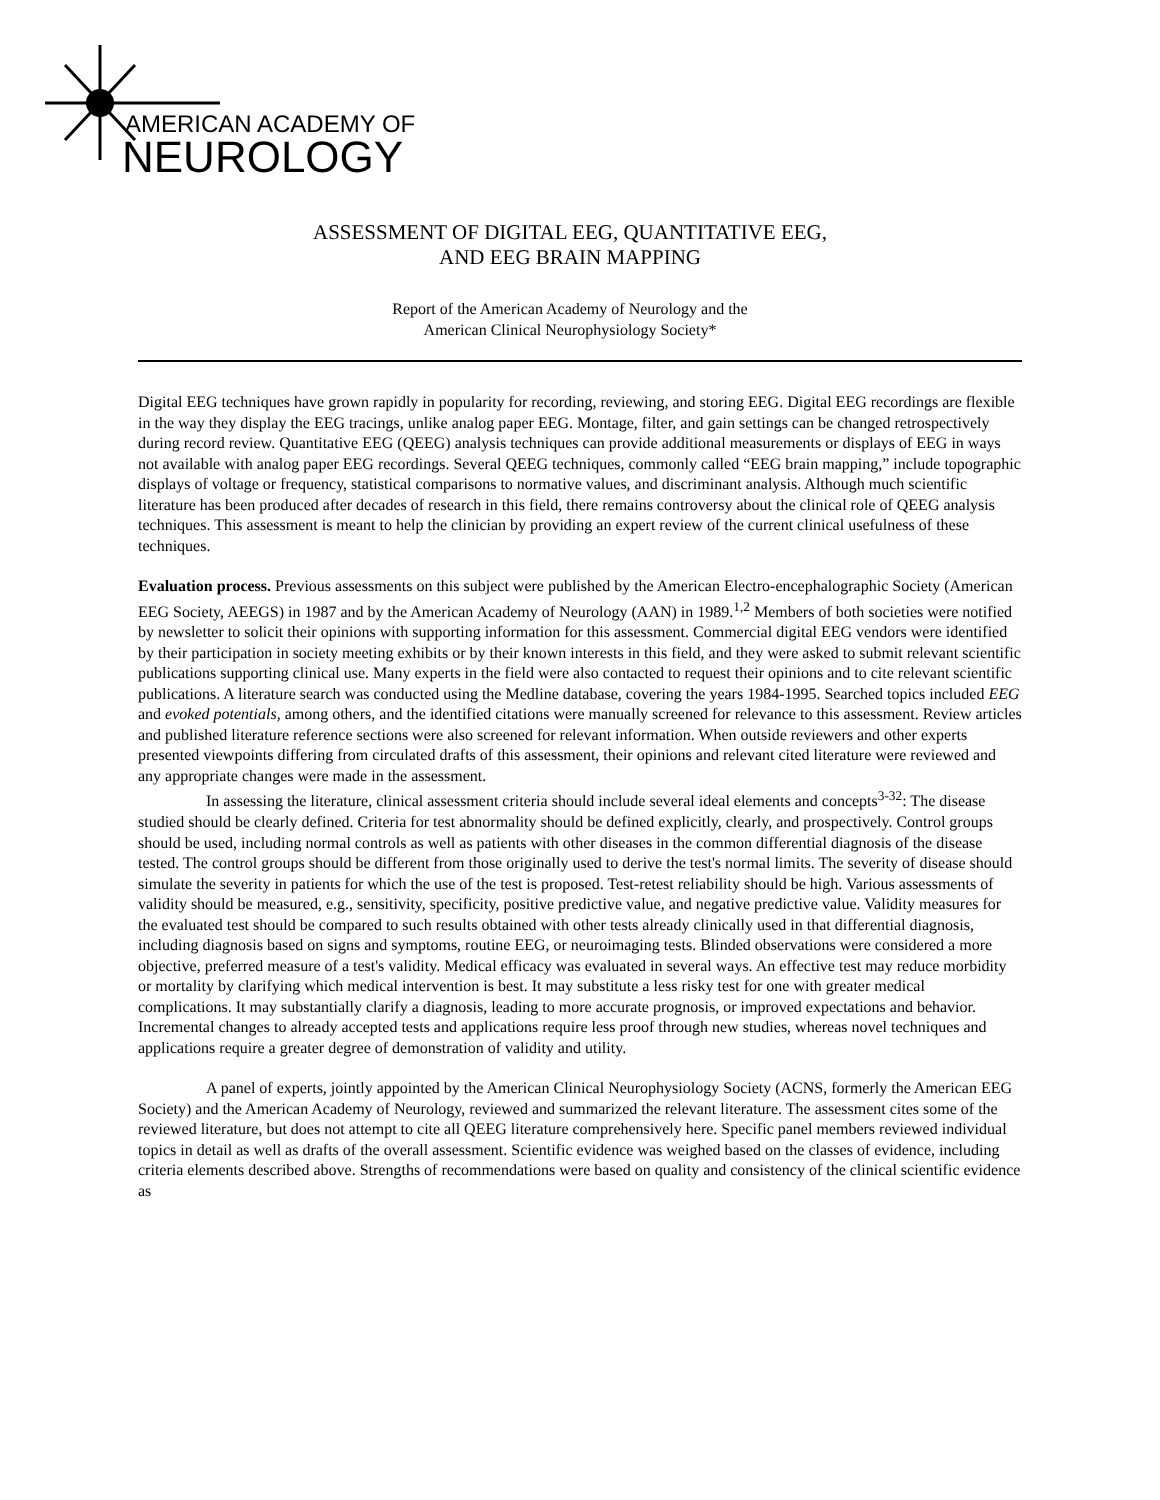AMERICAN ACADEMY OF
NEUROLOGY
ASSESSMENT OF DIGITAL EEG, QUANTITATIVE EEG, AND EEG BRAIN MAPPING
Report of the American Academy of Neurology and the
American Clinical Neurophysiology Society*
Digital EEG techniques have grown rapidly in popularity for recording, reviewing, and storing EEG. Digital EEG recordings are flexible in the way they display the EEG tracings, unlike analog paper EEG. Montage, filter, and gain settings can be changed retrospectively during record review. Quantitative EEG (QEEG) analysis techniques can provide additional measurements or displays of EEG in ways not available with analog paper EEG recordings. Several QEEG techniques, commonly called “EEG brain mapping,” include topographic displays of voltage or frequency, statistical comparisons to normative values, and discriminant analysis. Although much scientific literature has been produced after decades of research in this field, there remains controversy about the clinical role of QEEG analysis techniques. This assessment is meant to help the clinician by providing an expert review of the current clinical usefulness of these techniques.
Evaluation process. Previous assessments on this subject were published by the American Electro-encephalographic Society (American EEG Society, AEEGS) in 1987 and by the American Academy of Neurology (AAN) in 1989.<sup>1,2</sup> Members of both societies were notified by newsletter to solicit their opinions with supporting information for this assessment. Commercial digital EEG vendors were identified by their participation in society meeting exhibits or by their known interests in this field, and they were asked to submit relevant scientific publications supporting clinical use. Many experts in the field were also contacted to request their opinions and to cite relevant scientific publications. A literature search was conducted using the Medline database, covering the years 1984-1995. Searched topics included EEG and evoked potentials, among others, and the identified citations were manually screened for relevance to this assessment. Review articles and published literature reference sections were also screened for relevant information. When outside reviewers and other experts presented viewpoints differing from circulated drafts of this assessment, their opinions and relevant cited literature were reviewed and any appropriate changes were made in the assessment.
In assessing the literature, clinical assessment criteria should include several ideal elements and concepts<sup>3-32</sup>: The disease studied should be clearly defined. Criteria for test abnormality should be defined explicitly, clearly, and prospectively. Control groups should be used, including normal controls as well as patients with other diseases in the common differential diagnosis of the disease tested. The control groups should be different from those originally used to derive the test's normal limits. The severity of disease should simulate the severity in patients for which the use of the test is proposed. Test-retest reliability should be high. Various assessments of validity should be measured, e.g., sensitivity, specificity, positive predictive value, and negative predictive value. Validity measures for the evaluated test should be compared to such results obtained with other tests already clinically used in that differential diagnosis, including diagnosis based on signs and symptoms, routine EEG, or neuroimaging tests. Blinded observations were considered a more objective, preferred measure of a test's validity. Medical efficacy was evaluated in several ways. An effective test may reduce morbidity or mortality by clarifying which medical intervention is best. It may substitute a less risky test for one with greater medical complications. It may substantially clarify a diagnosis, leading to more accurate prognosis, or improved expectations and behavior. Incremental changes to already accepted tests and applications require less proof through new studies, whereas novel techniques and applications require a greater degree of demonstration of validity and utility.
A panel of experts, jointly appointed by the American Clinical Neurophysiology Society (ACNS, formerly the American EEG Society) and the American Academy of Neurology, reviewed and summarized the relevant literature. The assessment cites some of the reviewed literature, but does not attempt to cite all QEEG literature comprehensively here. Specific panel members reviewed individual topics in detail as well as drafts of the overall assessment. Scientific evidence was weighed based on the classes of evidence, including criteria elements described above. Strengths of recommendations were based on quality and consistency of the clinical scientific evidence as